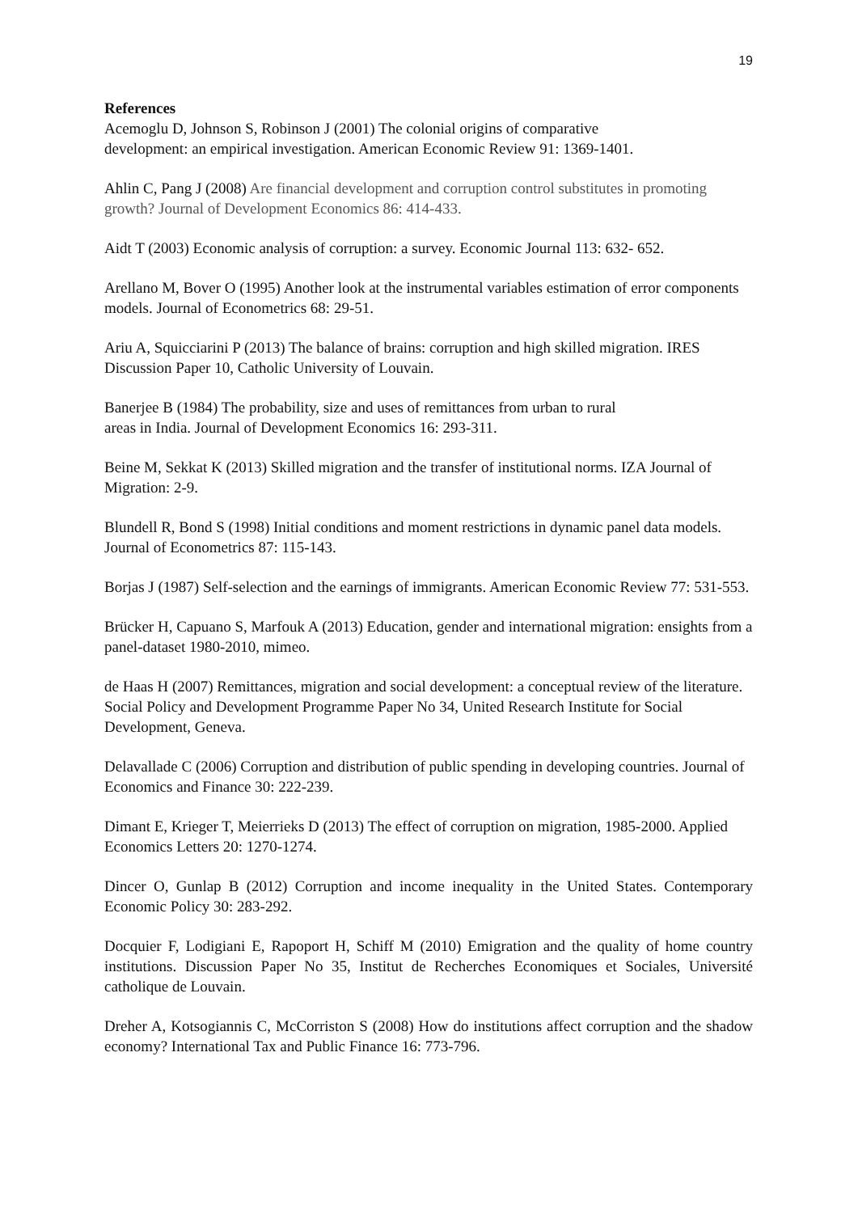19
References
Acemoglu D, Johnson S, Robinson J (2001) The colonial origins of comparative
development: an empirical investigation. American Economic Review 91: 1369-1401.
Ahlin C, Pang J (2008) Are financial development and corruption control substitutes in promoting growth? Journal of Development Economics 86: 414-433.
Aidt T (2003) Economic analysis of corruption: a survey. Economic Journal 113: 632- 652.
Arellano M, Bover O (1995) Another look at the instrumental variables estimation of error components models. Journal of Econometrics 68: 29-51.
Ariu A, Squicciarini P (2013) The balance of brains: corruption and high skilled migration. IRES Discussion Paper 10, Catholic University of Louvain.
Banerjee B (1984) The probability, size and uses of remittances from urban to rural
areas in India. Journal of Development Economics 16: 293-311.
Beine M, Sekkat K (2013) Skilled migration and the transfer of institutional norms. IZA Journal of Migration: 2-9.
Blundell R, Bond S (1998) Initial conditions and moment restrictions in dynamic panel data models. Journal of Econometrics 87: 115-143.
Borjas J (1987) Self-selection and the earnings of immigrants. American Economic Review 77: 531-553.
Brücker H, Capuano S, Marfouk A (2013) Education, gender and international migration: ensights from a panel-dataset 1980-2010, mimeo.
de Haas H (2007) Remittances, migration and social development: a conceptual review of the literature. Social Policy and Development Programme Paper No 34, United Research Institute for Social Development, Geneva.
Delavallade C (2006) Corruption and distribution of public spending in developing countries. Journal of Economics and Finance 30: 222-239.
Dimant E, Krieger T, Meierrieks D (2013) The effect of corruption on migration, 1985-2000. Applied Economics Letters 20: 1270-1274.
Dincer O, Gunlap B (2012) Corruption and income inequality in the United States. Contemporary Economic Policy 30: 283-292.
Docquier F, Lodigiani E, Rapoport H, Schiff M (2010) Emigration and the quality of home country institutions. Discussion Paper No 35, Institut de Recherches Economiques et Sociales, Université catholique de Louvain.
Dreher A, Kotsogiannis C, McCorriston S (2008) How do institutions affect corruption and the shadow economy? International Tax and Public Finance 16: 773-796.